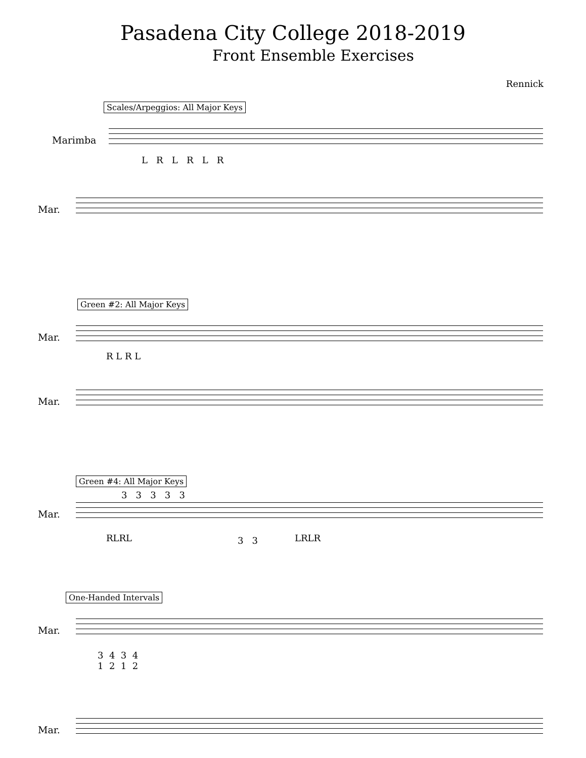Pasadena City College 2018-2019
Front Ensemble Exercises
Rennick
Scales/Arpeggios: All Major Keys
Marimba
L R L R L R
Mar.
Green #2: All Major Keys
Mar.
R L R L
Mar.
Green #4: All Major Keys
Mar.
3 3 3 3 3
RLRL 3 3 LRLR
One-Handed Intervals
Mar.
3 4 3 4
1 2 1 2
Mar.